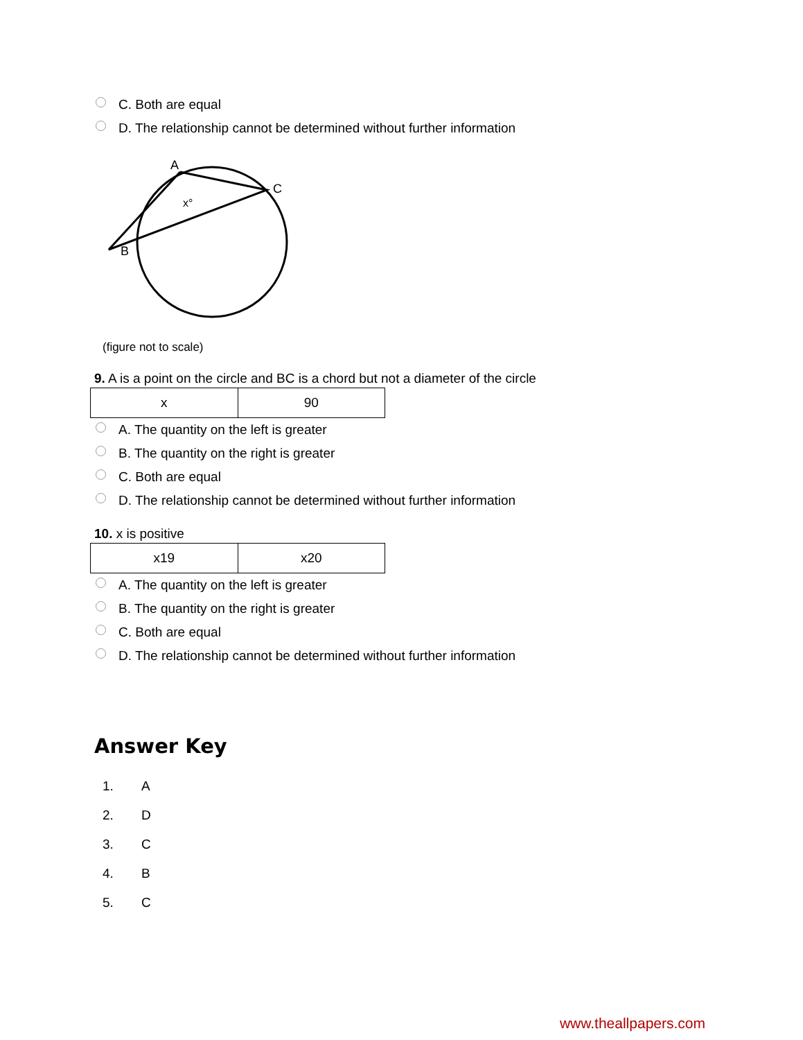C. Both are equal
D. The relationship cannot be determined without further information
A
C
B
x°
(figure not to scale)
9. A is a point on the circle and BC is a chord but not a diameter of the circle
| x | 90 |
A. The quantity on the left is greater
B. The quantity on the right is greater
C. Both are equal
D. The relationship cannot be determined without further information
10. x is positive
| x19 | x20 |
A. The quantity on the left is greater
B. The quantity on the right is greater
C. Both are equal
D. The relationship cannot be determined without further information
Answer Key
1. A
2. D
3. C
4. B
5. C
www.theallpapers.com